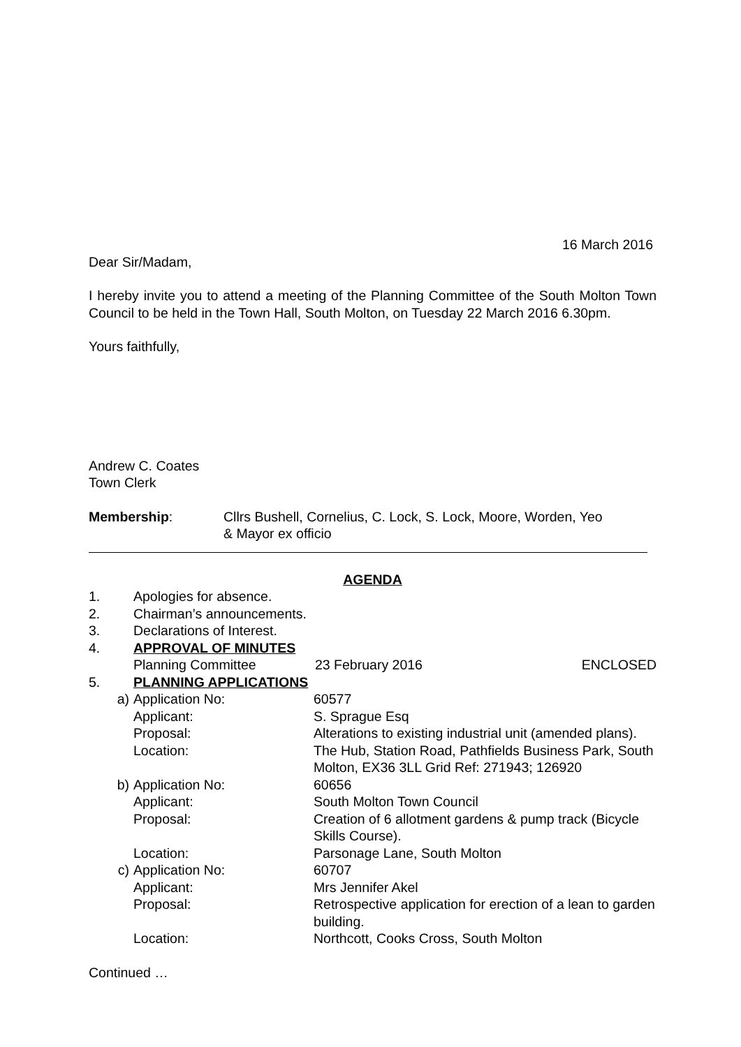16 March 2016
Dear Sir/Madam,
I hereby invite you to attend a meeting of the Planning Committee of the South Molton Town Council to be held in the Town Hall, South Molton, on Tuesday 22 March 2016 6.30pm.
Yours faithfully,
Andrew C. Coates
Town Clerk
Membership: Cllrs Bushell, Cornelius, C. Lock, S. Lock, Moore, Worden, Yeo
& Mayor ex officio
AGENDA
1. Apologies for absence.
2. Chairman’s announcements.
3. Declarations of Interest.
4. APPROVAL OF MINUTES
Planning Committee 23 February 2016 ENCLOSED
5. PLANNING APPLICATIONS
a) Application No: 60577
Applicant: S. Sprague Esq
Proposal: Alterations to existing industrial unit (amended plans).
Location: The Hub, Station Road, Pathfields Business Park, South Molton, EX36 3LL Grid Ref: 271943; 126920
b) Application No: 60656
Applicant: South Molton Town Council
Proposal: Creation of 6 allotment gardens & pump track (Bicycle Skills Course).
Location: Parsonage Lane, South Molton
c) Application No: 60707
Applicant: Mrs Jennifer Akel
Proposal: Retrospective application for erection of a lean to garden building.
Location: Northcott, Cooks Cross, South Molton
Continued …